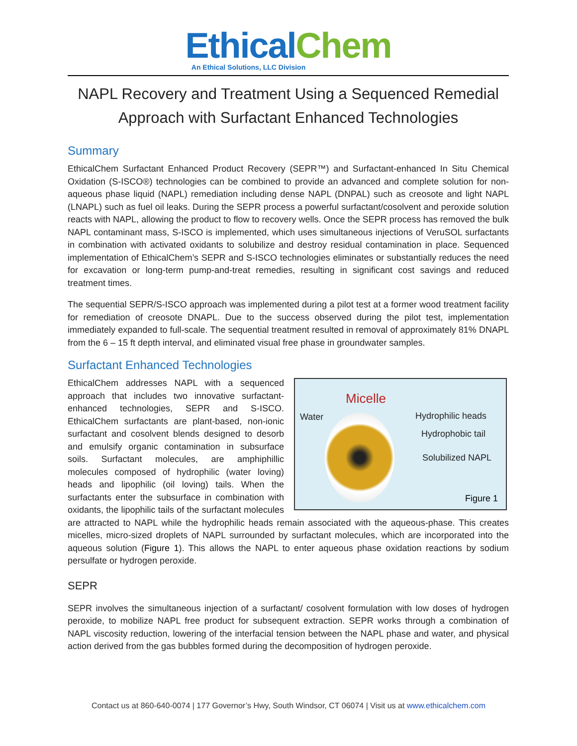EthicalChem
An Ethical Solutions, LLC Division
NAPL Recovery and Treatment Using a Sequenced Remedial Approach with Surfactant Enhanced Technologies
Summary
EthicalChem Surfactant Enhanced Product Recovery (SEPR™) and Surfactant-enhanced In Situ Chemical Oxidation (S-ISCO®) technologies can be combined to provide an advanced and complete solution for non-aqueous phase liquid (NAPL) remediation including dense NAPL (DNPAL) such as creosote and light NAPL (LNAPL) such as fuel oil leaks. During the SEPR process a powerful surfactant/cosolvent and peroxide solution reacts with NAPL, allowing the product to flow to recovery wells. Once the SEPR process has removed the bulk NAPL contaminant mass, S-ISCO is implemented, which uses simultaneous injections of VeruSOL surfactants in combination with activated oxidants to solubilize and destroy residual contamination in place. Sequenced implementation of EthicalChem’s SEPR and S-ISCO technologies eliminates or substantially reduces the need for excavation or long-term pump-and-treat remedies, resulting in significant cost savings and reduced treatment times.
The sequential SEPR/S-ISCO approach was implemented during a pilot test at a former wood treatment facility for remediation of creosote DNAPL. Due to the success observed during the pilot test, implementation immediately expanded to full-scale. The sequential treatment resulted in removal of approximately 81% DNAPL from the 6 – 15 ft depth interval, and eliminated visual free phase in groundwater samples.
Surfactant Enhanced Technologies
Micelle
Water Hydrophilic heads
Hydrophobic tail
Solubilized NAPL
Figure 1
EthicalChem addresses NAPL with a sequenced approach that includes two innovative surfactant-enhanced technologies, SEPR and S-ISCO. EthicalChem surfactants are plant-based, non-ionic surfactant and cosolvent blends designed to desorb and emulsify organic contamination in subsurface soils. Surfactant molecules, are amphiphillic molecules composed of hydrophilic (water loving) heads and lipophilic (oil loving) tails. When the surfactants enter the subsurface in combination with oxidants, the lipophilic tails of the surfactant molecules are attracted to NAPL while the hydrophilic heads remain associated with the aqueous-phase. This creates micelles, micro-sized droplets of NAPL surrounded by surfactant molecules, which are incorporated into the aqueous solution (Figure 1). This allows the NAPL to enter aqueous phase oxidation reactions by sodium persulfate or hydrogen peroxide.
SEPR
SEPR involves the simultaneous injection of a surfactant/ cosolvent formulation with low doses of hydrogen peroxide, to mobilize NAPL free product for subsequent extraction. SEPR works through a combination of NAPL viscosity reduction, lowering of the interfacial tension between the NAPL phase and water, and physical action derived from the gas bubbles formed during the decomposition of hydrogen peroxide.
Contact us at 860-640-0074 | 177 Governor’s Hwy, South Windsor, CT 06074 | Visit us at www.ethicalchem.com